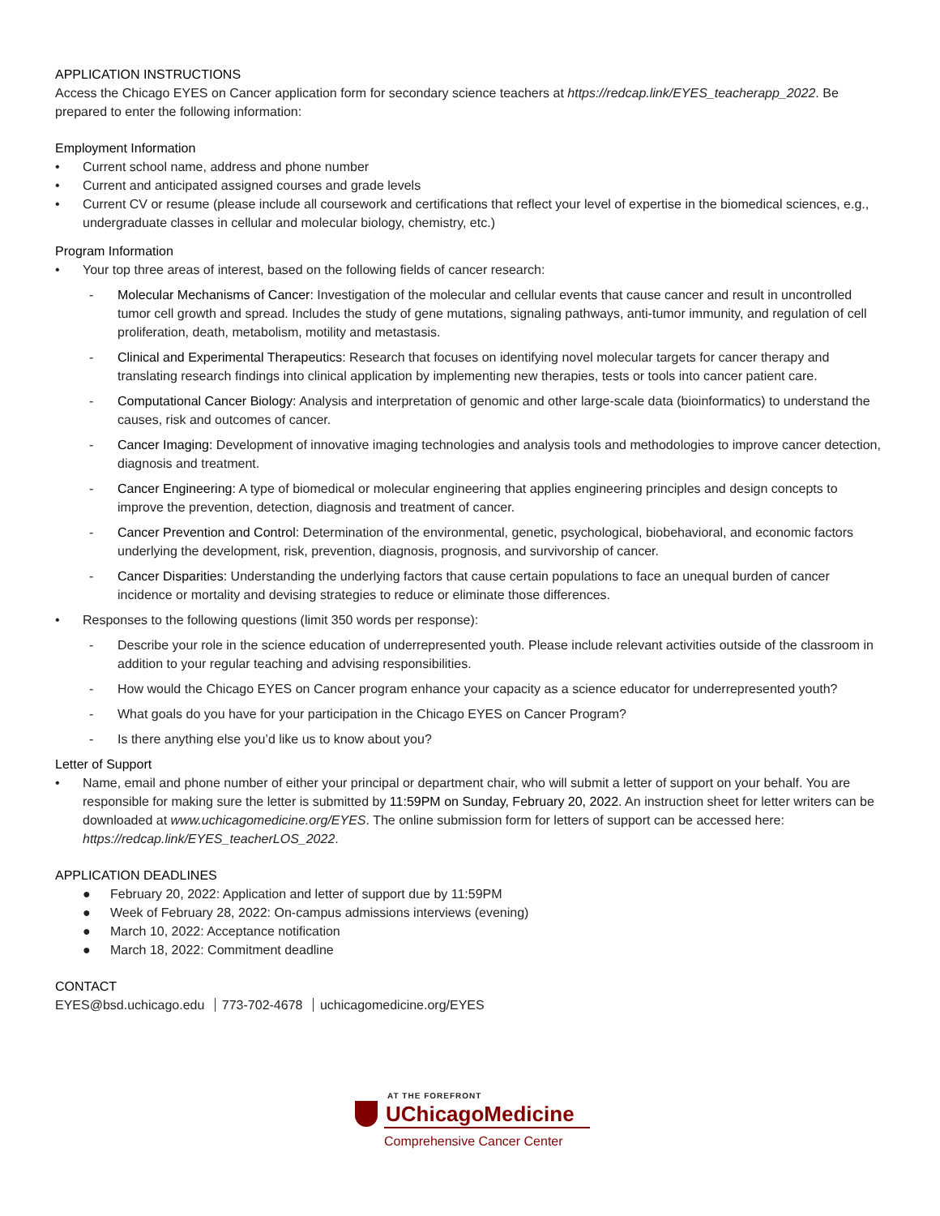APPLICATION INSTRUCTIONS
Access the Chicago EYES on Cancer application form for secondary science teachers at https://redcap.link/EYES_teacherapp_2022. Be prepared to enter the following information:
Employment Information
• Current school name, address and phone number
• Current and anticipated assigned courses and grade levels
• Current CV or resume (please include all coursework and certifications that reflect your level of expertise in the biomedical sciences, e.g., undergraduate classes in cellular and molecular biology, chemistry, etc.)
Program Information
• Your top three areas of interest, based on the following fields of cancer research:
- Molecular Mechanisms of Cancer: Investigation of the molecular and cellular events that cause cancer and result in uncontrolled tumor cell growth and spread. Includes the study of gene mutations, signaling pathways, anti-tumor immunity, and regulation of cell proliferation, death, metabolism, motility and metastasis.
- Clinical and Experimental Therapeutics: Research that focuses on identifying novel molecular targets for cancer therapy and translating research findings into clinical application by implementing new therapies, tests or tools into cancer patient care.
- Computational Cancer Biology: Analysis and interpretation of genomic and other large-scale data (bioinformatics) to understand the causes, risk and outcomes of cancer.
- Cancer Imaging: Development of innovative imaging technologies and analysis tools and methodologies to improve cancer detection, diagnosis and treatment.
- Cancer Engineering: A type of biomedical or molecular engineering that applies engineering principles and design concepts to improve the prevention, detection, diagnosis and treatment of cancer.
- Cancer Prevention and Control: Determination of the environmental, genetic, psychological, biobehavioral, and economic factors underlying the development, risk, prevention, diagnosis, prognosis, and survivorship of cancer.
- Cancer Disparities: Understanding the underlying factors that cause certain populations to face an unequal burden of cancer incidence or mortality and devising strategies to reduce or eliminate those differences.
• Responses to the following questions (limit 350 words per response):
- Describe your role in the science education of underrepresented youth. Please include relevant activities outside of the classroom in addition to your regular teaching and advising responsibilities.
- How would the Chicago EYES on Cancer program enhance your capacity as a science educator for underrepresented youth?
- What goals do you have for your participation in the Chicago EYES on Cancer Program?
- Is there anything else you’d like us to know about you?
Letter of Support
• Name, email and phone number of either your principal or department chair, who will submit a letter of support on your behalf. You are responsible for making sure the letter is submitted by 11:59PM on Sunday, February 20, 2022. An instruction sheet for letter writers can be downloaded at www.uchicagomedicine.org/EYES. The online submission form for letters of support can be accessed here: https://redcap.link/EYES_teacherLOS_2022.
APPLICATION DEADLINES
● February 20, 2022: Application and letter of support due by 11:59PM
● Week of February 28, 2022: On-campus admissions interviews (evening)
● March 10, 2022: Acceptance notification
● March 18, 2022: Commitment deadline
CONTACT
EYES@bsd.uchicago.edu 773-702-4678 uchicagomedicine.org/EYES
AT THE FOREFRONT
UChicagoMedicine
Comprehensive Cancer Center